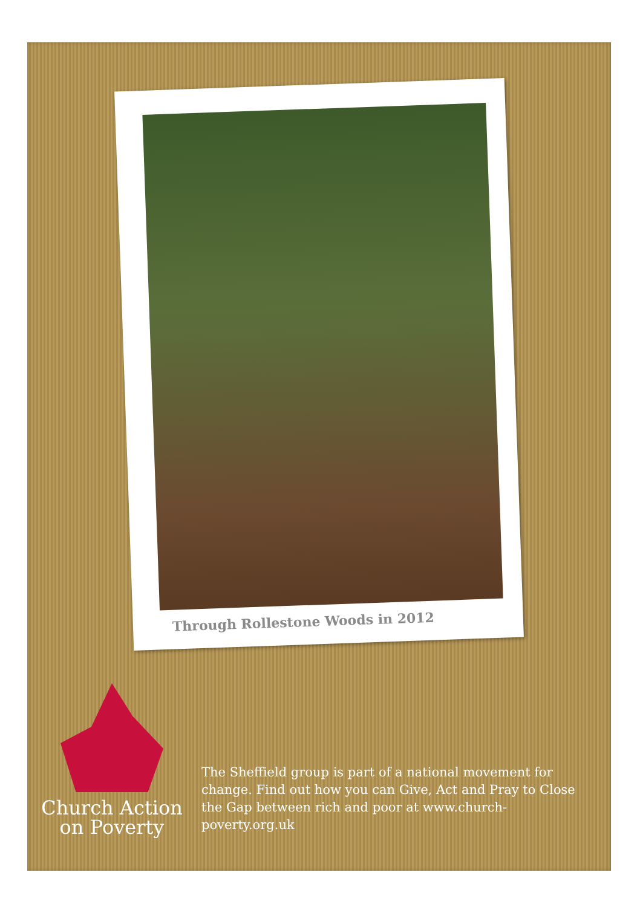Through Rollestone Woods in 2012
Church Action
on Poverty
The Sheffield group is part of a national movement for change. Find out how you can Give, Act and Pray to Close the Gap between rich and poor at www.church-poverty.org.uk